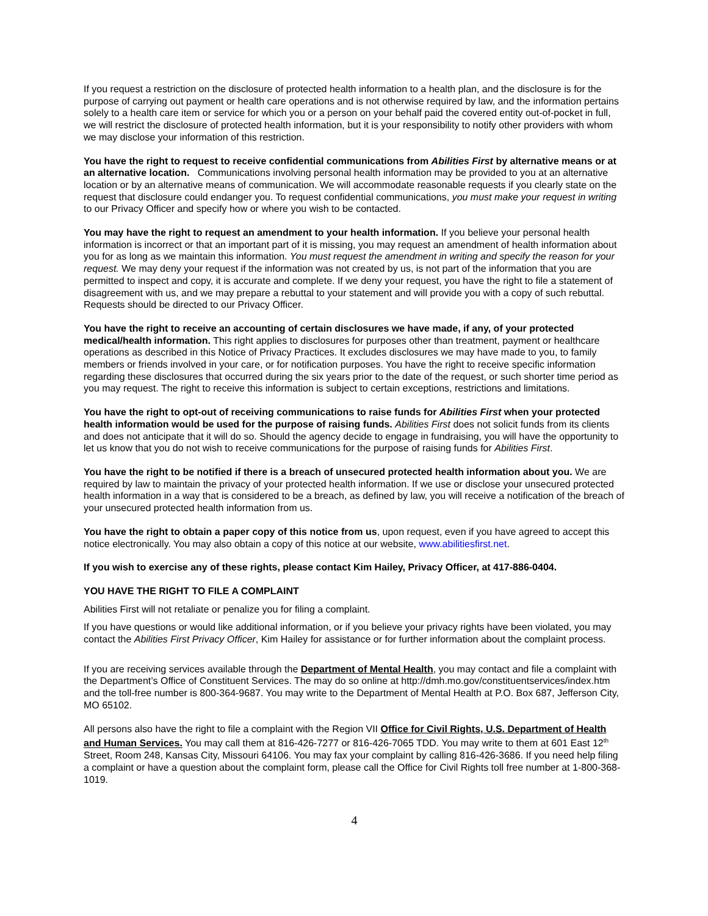If you request a restriction on the disclosure of protected health information to a health plan, and the disclosure is for the purpose of carrying out payment or health care operations and is not otherwise required by law, and the information pertains solely to a health care item or service for which you or a person on your behalf paid the covered entity out-of-pocket in full, we will restrict the disclosure of protected health information, but it is your responsibility to notify other providers with whom we may disclose your information of this restriction.
You have the right to request to receive confidential communications from Abilities First by alternative means or at an alternative location. Communications involving personal health information may be provided to you at an alternative location or by an alternative means of communication. We will accommodate reasonable requests if you clearly state on the request that disclosure could endanger you. To request confidential communications, you must make your request in writing to our Privacy Officer and specify how or where you wish to be contacted.
You may have the right to request an amendment to your health information. If you believe your personal health information is incorrect or that an important part of it is missing, you may request an amendment of health information about you for as long as we maintain this information. You must request the amendment in writing and specify the reason for your request. We may deny your request if the information was not created by us, is not part of the information that you are permitted to inspect and copy, it is accurate and complete. If we deny your request, you have the right to file a statement of disagreement with us, and we may prepare a rebuttal to your statement and will provide you with a copy of such rebuttal. Requests should be directed to our Privacy Officer.
You have the right to receive an accounting of certain disclosures we have made, if any, of your protected medical/health information. This right applies to disclosures for purposes other than treatment, payment or healthcare operations as described in this Notice of Privacy Practices. It excludes disclosures we may have made to you, to family members or friends involved in your care, or for notification purposes. You have the right to receive specific information regarding these disclosures that occurred during the six years prior to the date of the request, or such shorter time period as you may request. The right to receive this information is subject to certain exceptions, restrictions and limitations.
You have the right to opt-out of receiving communications to raise funds for Abilities First when your protected health information would be used for the purpose of raising funds. Abilities First does not solicit funds from its clients and does not anticipate that it will do so. Should the agency decide to engage in fundraising, you will have the opportunity to let us know that you do not wish to receive communications for the purpose of raising funds for Abilities First.
You have the right to be notified if there is a breach of unsecured protected health information about you. We are required by law to maintain the privacy of your protected health information. If we use or disclose your unsecured protected health information in a way that is considered to be a breach, as defined by law, you will receive a notification of the breach of your unsecured protected health information from us.
You have the right to obtain a paper copy of this notice from us, upon request, even if you have agreed to accept this notice electronically. You may also obtain a copy of this notice at our website, www.abilitiesfirst.net.
If you wish to exercise any of these rights, please contact Kim Hailey, Privacy Officer, at 417-886-0404.
YOU HAVE THE RIGHT TO FILE A COMPLAINT
Abilities First will not retaliate or penalize you for filing a complaint.
If you have questions or would like additional information, or if you believe your privacy rights have been violated, you may contact the Abilities First Privacy Officer, Kim Hailey for assistance or for further information about the complaint process.
If you are receiving services available through the Department of Mental Health, you may contact and file a complaint with the Department’s Office of Constituent Services. The may do so online at http://dmh.mo.gov/constituentservices/index.htm and the toll-free number is 800-364-9687. You may write to the Department of Mental Health at P.O. Box 687, Jefferson City, MO 65102.
All persons also have the right to file a complaint with the Region VII Office for Civil Rights, U.S. Department of Health and Human Services. You may call them at 816-426-7277 or 816-426-7065 TDD. You may write to them at 601 East 12<sup>th</sup> Street, Room 248, Kansas City, Missouri 64106. You may fax your complaint by calling 816-426-3686. If you need help filing a complaint or have a question about the complaint form, please call the Office for Civil Rights toll free number at 1-800-368-1019.
4